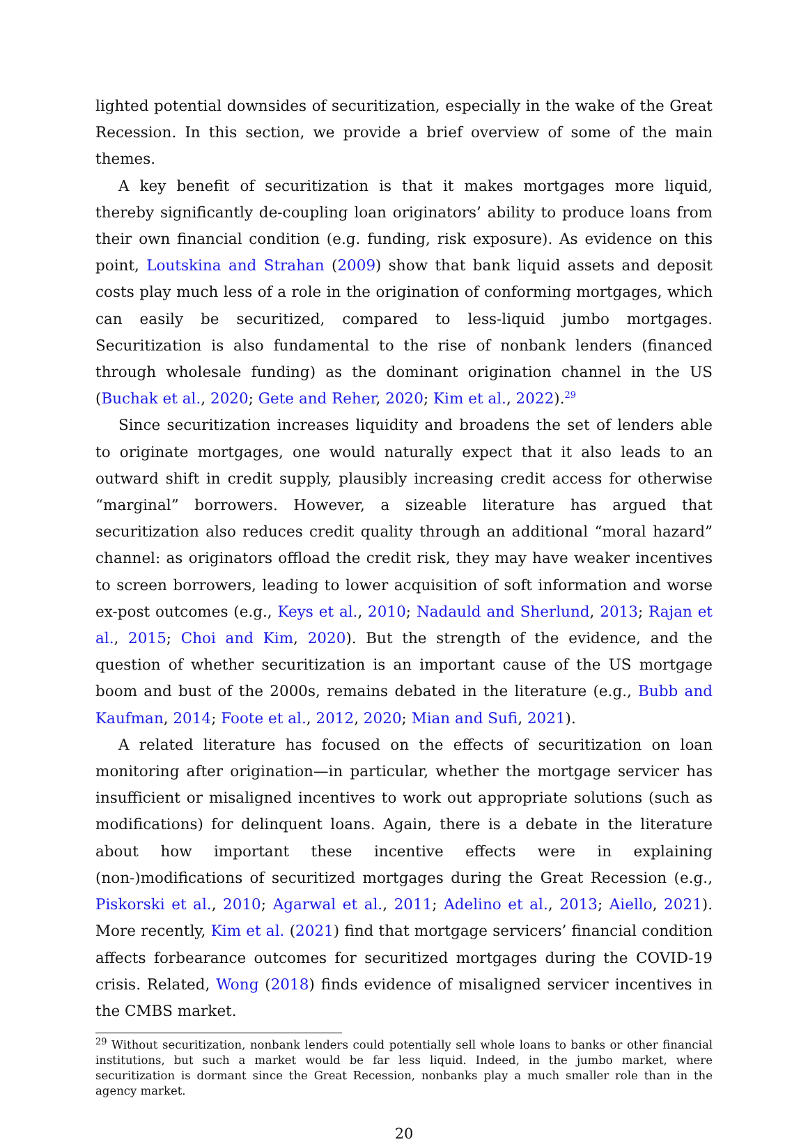lighted potential downsides of securitization, especially in the wake of the Great Recession. In this section, we provide a brief overview of some of the main themes.
A key benefit of securitization is that it makes mortgages more liquid, thereby significantly de-coupling loan originators’ ability to produce loans from their own financial condition (e.g. funding, risk exposure). As evidence on this point, Loutskina and Strahan (2009) show that bank liquid assets and deposit costs play much less of a role in the origination of conforming mortgages, which can easily be securitized, compared to less-liquid jumbo mortgages. Securitization is also fundamental to the rise of nonbank lenders (financed through wholesale funding) as the dominant origination channel in the US (Buchak et al., 2020; Gete and Reher, 2020; Kim et al., 2022).<sup>29</sup>
Since securitization increases liquidity and broadens the set of lenders able to originate mortgages, one would naturally expect that it also leads to an outward shift in credit supply, plausibly increasing credit access for otherwise “marginal” borrowers. However, a sizeable literature has argued that securitization also reduces credit quality through an additional “moral hazard” channel: as originators offload the credit risk, they may have weaker incentives to screen borrowers, leading to lower acquisition of soft information and worse ex-post outcomes (e.g., Keys et al., 2010; Nadauld and Sherlund, 2013; Rajan et al., 2015; Choi and Kim, 2020). But the strength of the evidence, and the question of whether securitization is an important cause of the US mortgage boom and bust of the 2000s, remains debated in the literature (e.g., Bubb and Kaufman, 2014; Foote et al., 2012, 2020; Mian and Sufi, 2021).
A related literature has focused on the effects of securitization on loan monitoring after origination—in particular, whether the mortgage servicer has insufficient or misaligned incentives to work out appropriate solutions (such as modifications) for delinquent loans. Again, there is a debate in the literature about how important these incentive effects were in explaining (non-)modifications of securitized mortgages during the Great Recession (e.g., Piskorski et al., 2010; Agarwal et al., 2011; Adelino et al., 2013; Aiello, 2021). More recently, Kim et al. (2021) find that mortgage servicers’ financial condition affects forbearance outcomes for securitized mortgages during the COVID-19 crisis. Related, Wong (2018) finds evidence of misaligned servicer incentives in the CMBS market.
<sup>29</sup> Without securitization, nonbank lenders could potentially sell whole loans to banks or other financial institutions, but such a market would be far less liquid. Indeed, in the jumbo market, where securitization is dormant since the Great Recession, nonbanks play a much smaller role than in the agency market.
20